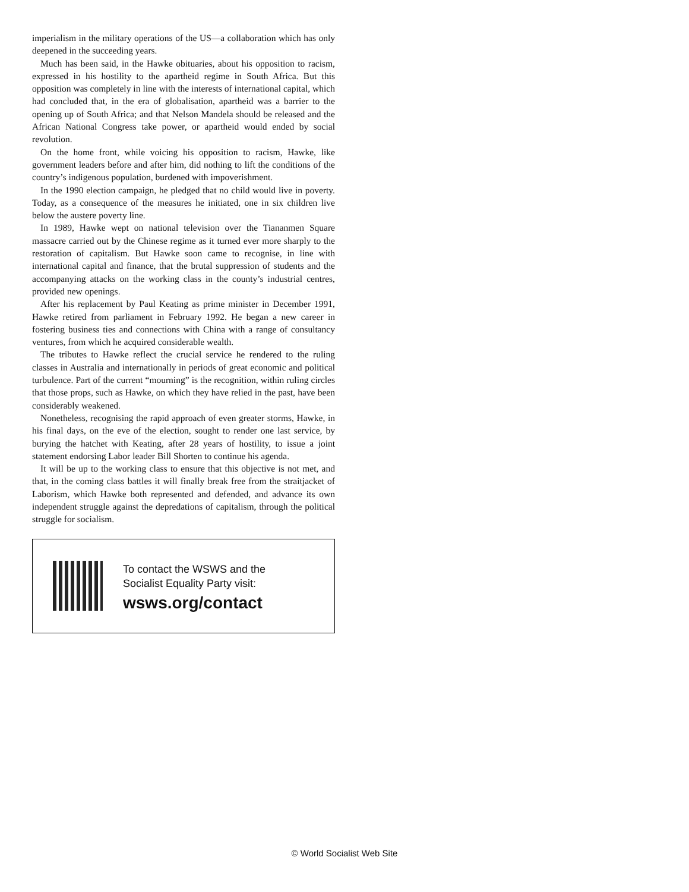imperialism in the military operations of the US—a collaboration which has only deepened in the succeeding years.
Much has been said, in the Hawke obituaries, about his opposition to racism, expressed in his hostility to the apartheid regime in South Africa. But this opposition was completely in line with the interests of international capital, which had concluded that, in the era of globalisation, apartheid was a barrier to the opening up of South Africa; and that Nelson Mandela should be released and the African National Congress take power, or apartheid would ended by social revolution.
On the home front, while voicing his opposition to racism, Hawke, like government leaders before and after him, did nothing to lift the conditions of the country’s indigenous population, burdened with impoverishment.
In the 1990 election campaign, he pledged that no child would live in poverty. Today, as a consequence of the measures he initiated, one in six children live below the austere poverty line.
In 1989, Hawke wept on national television over the Tiananmen Square massacre carried out by the Chinese regime as it turned ever more sharply to the restoration of capitalism. But Hawke soon came to recognise, in line with international capital and finance, that the brutal suppression of students and the accompanying attacks on the working class in the county’s industrial centres, provided new openings.
After his replacement by Paul Keating as prime minister in December 1991, Hawke retired from parliament in February 1992. He began a new career in fostering business ties and connections with China with a range of consultancy ventures, from which he acquired considerable wealth.
The tributes to Hawke reflect the crucial service he rendered to the ruling classes in Australia and internationally in periods of great economic and political turbulence. Part of the current “mourning” is the recognition, within ruling circles that those props, such as Hawke, on which they have relied in the past, have been considerably weakened.
Nonetheless, recognising the rapid approach of even greater storms, Hawke, in his final days, on the eve of the election, sought to render one last service, by burying the hatchet with Keating, after 28 years of hostility, to issue a joint statement endorsing Labor leader Bill Shorten to continue his agenda.
It will be up to the working class to ensure that this objective is not met, and that, in the coming class battles it will finally break free from the straitjacket of Laborism, which Hawke both represented and defended, and advance its own independent struggle against the depredations of capitalism, through the political struggle for socialism.
To contact the WSWS and the
Socialist Equality Party visit:
wsws.org/contact
© World Socialist Web Site